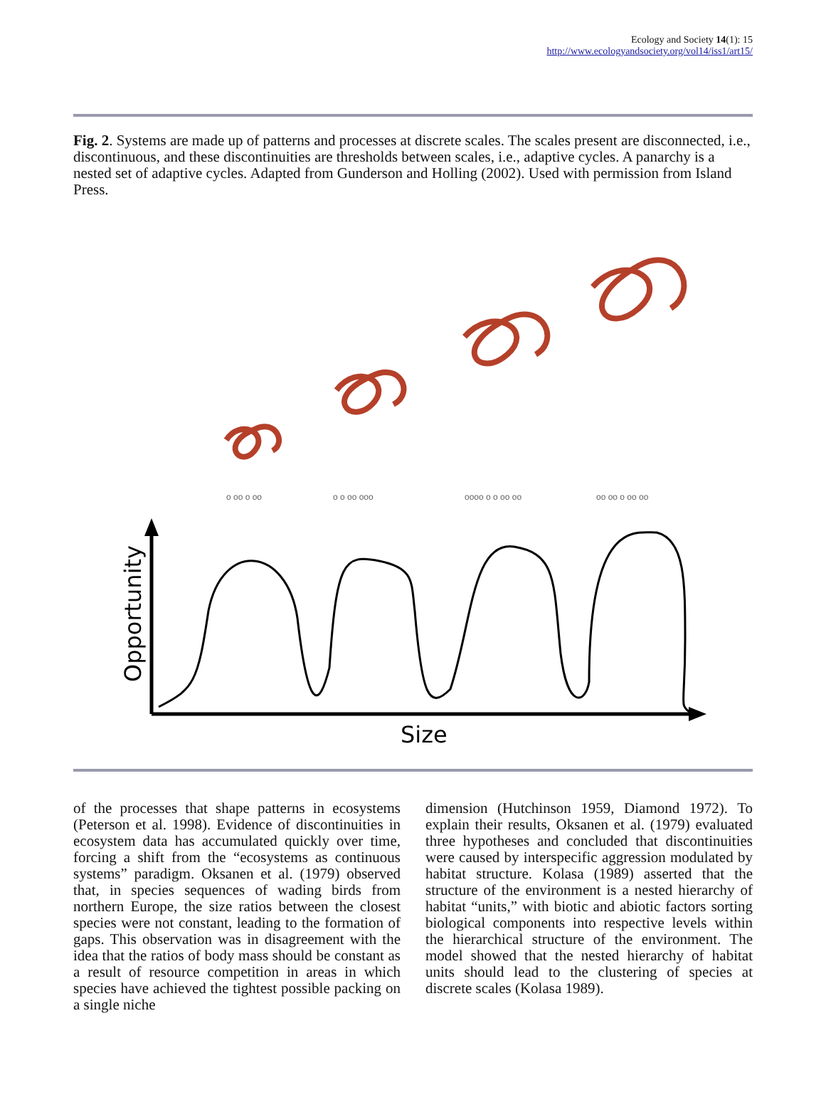Ecology and Society 14(1): 15
http://www.ecologyandsociety.org/vol14/iss1/art15/
Fig. 2. Systems are made up of patterns and processes at discrete scales. The scales present are disconnected, i.e., discontinuous, and these discontinuities are thresholds between scales, i.e., adaptive cycles. A panarchy is a nested set of adaptive cycles. Adapted from Gunderson and Holling (2002). Used with permission from Island Press.
o oo o oo
o o oo ooo
oooo o o oo oo
oo oo o oo oo
Opportunity
Size
of the processes that shape patterns in ecosystems (Peterson et al. 1998). Evidence of discontinuities in ecosystem data has accumulated quickly over time, forcing a shift from the “ecosystems as continuous systems” paradigm. Oksanen et al. (1979) observed that, in species sequences of wading birds from northern Europe, the size ratios between the closest species were not constant, leading to the formation of gaps. This observation was in disagreement with the idea that the ratios of body mass should be constant as a result of resource competition in areas in which species have achieved the tightest possible packing on a single niche
dimension (Hutchinson 1959, Diamond 1972). To explain their results, Oksanen et al. (1979) evaluated three hypotheses and concluded that discontinuities were caused by interspecific aggression modulated by habitat structure. Kolasa (1989) asserted that the structure of the environment is a nested hierarchy of habitat “units,” with biotic and abiotic factors sorting biological components into respective levels within the hierarchical structure of the environment. The model showed that the nested hierarchy of habitat units should lead to the clustering of species at discrete scales (Kolasa 1989).